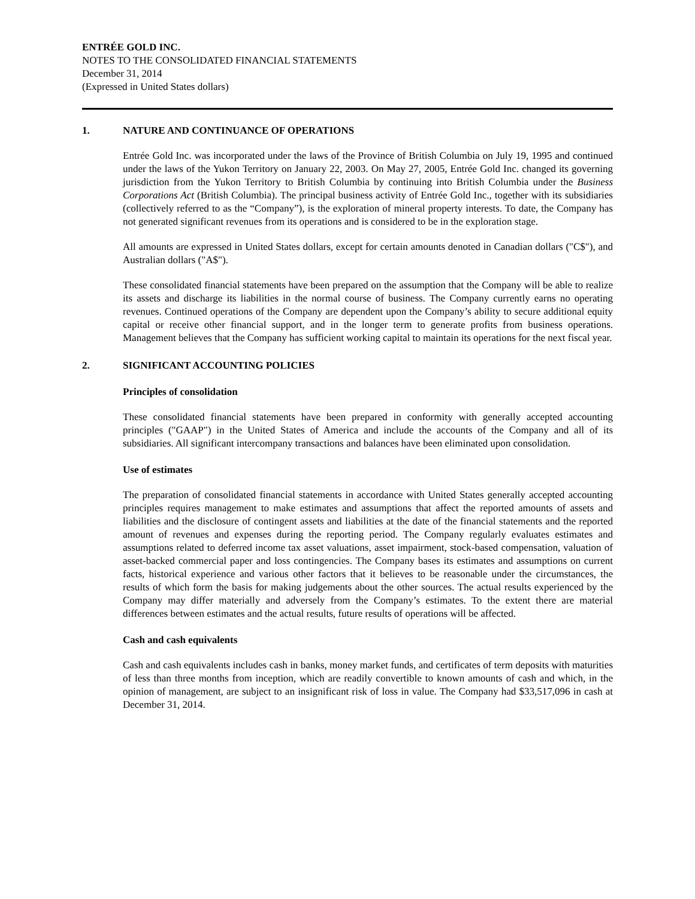ENTRÉE GOLD INC.
NOTES TO THE CONSOLIDATED FINANCIAL STATEMENTS
December 31, 2014
(Expressed in United States dollars)
1. NATURE AND CONTINUANCE OF OPERATIONS
Entrée Gold Inc. was incorporated under the laws of the Province of British Columbia on July 19, 1995 and continued under the laws of the Yukon Territory on January 22, 2003. On May 27, 2005, Entrée Gold Inc. changed its governing jurisdiction from the Yukon Territory to British Columbia by continuing into British Columbia under the Business Corporations Act (British Columbia). The principal business activity of Entrée Gold Inc., together with its subsidiaries (collectively referred to as the “Company”), is the exploration of mineral property interests. To date, the Company has not generated significant revenues from its operations and is considered to be in the exploration stage.
All amounts are expressed in United States dollars, except for certain amounts denoted in Canadian dollars ("C$"), and Australian dollars ("A$").
These consolidated financial statements have been prepared on the assumption that the Company will be able to realize its assets and discharge its liabilities in the normal course of business. The Company currently earns no operating revenues. Continued operations of the Company are dependent upon the Company’s ability to secure additional equity capital or receive other financial support, and in the longer term to generate profits from business operations. Management believes that the Company has sufficient working capital to maintain its operations for the next fiscal year.
2. SIGNIFICANT ACCOUNTING POLICIES
Principles of consolidation
These consolidated financial statements have been prepared in conformity with generally accepted accounting principles ("GAAP") in the United States of America and include the accounts of the Company and all of its subsidiaries. All significant intercompany transactions and balances have been eliminated upon consolidation.
Use of estimates
The preparation of consolidated financial statements in accordance with United States generally accepted accounting principles requires management to make estimates and assumptions that affect the reported amounts of assets and liabilities and the disclosure of contingent assets and liabilities at the date of the financial statements and the reported amount of revenues and expenses during the reporting period. The Company regularly evaluates estimates and assumptions related to deferred income tax asset valuations, asset impairment, stock-based compensation, valuation of asset-backed commercial paper and loss contingencies. The Company bases its estimates and assumptions on current facts, historical experience and various other factors that it believes to be reasonable under the circumstances, the results of which form the basis for making judgements about the other sources. The actual results experienced by the Company may differ materially and adversely from the Company’s estimates. To the extent there are material differences between estimates and the actual results, future results of operations will be affected.
Cash and cash equivalents
Cash and cash equivalents includes cash in banks, money market funds, and certificates of term deposits with maturities of less than three months from inception, which are readily convertible to known amounts of cash and which, in the opinion of management, are subject to an insignificant risk of loss in value. The Company had $33,517,096 in cash at December 31, 2014.